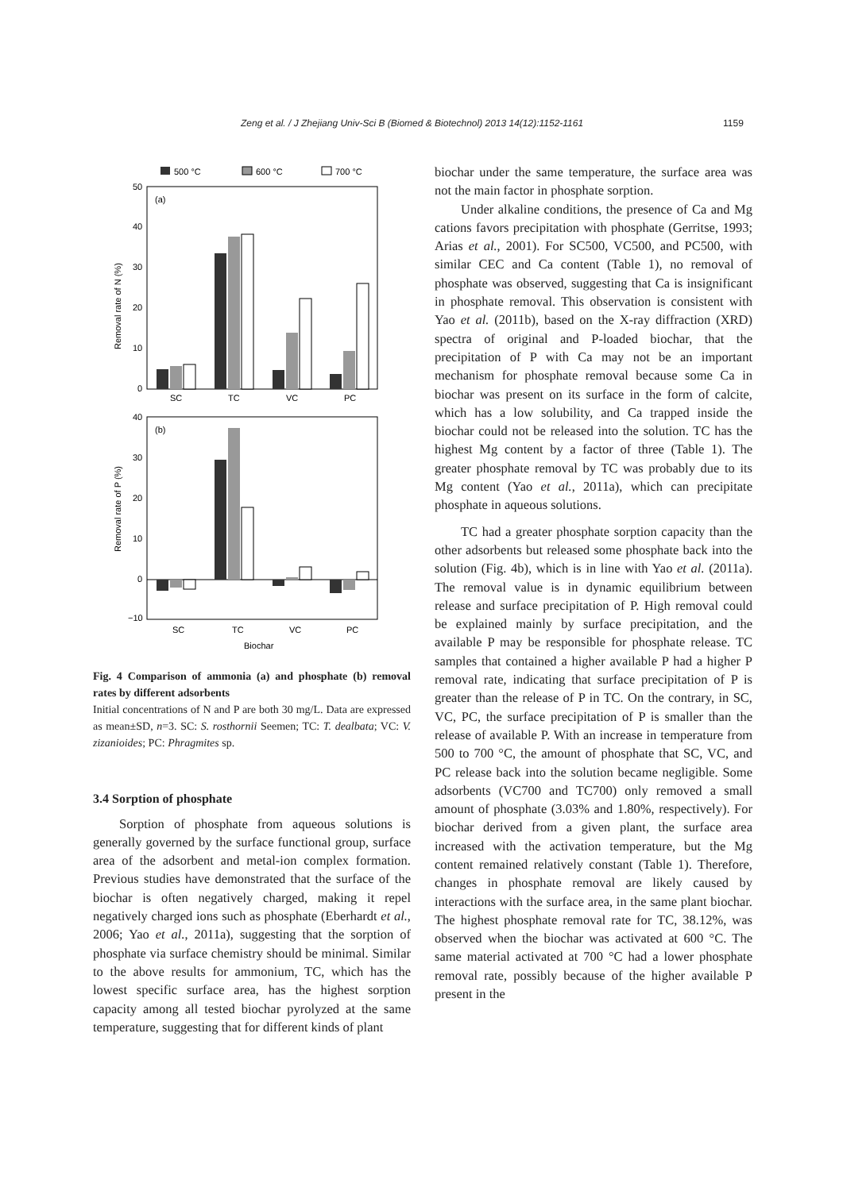Zeng et al. / J Zhejiang Univ-Sci B (Biomed & Biotechnol) 2013 14(12):1152-1161 1159
500 °C
600 °C
700 °C
(a)
50
40
30
20
10
0
Removal rate of N (%)
SC
TC
VC
PC
(b)
40
30
20
10
0
−10
Removal rate of P (%)
SC
TC
VC
PC
Biochar
Fig. 4 Comparison of ammonia (a) and phosphate (b) removal rates by different adsorbents
Initial concentrations of N and P are both 30 mg/L. Data are expressed as mean±SD, n=3. SC: S. rosthornii Seemen; TC: T. dealbata; VC: V. zizanioides; PC: Phragmites sp.
3.4 Sorption of phosphate
Sorption of phosphate from aqueous solutions is generally governed by the surface functional group, surface area of the adsorbent and metal-ion complex formation. Previous studies have demonstrated that the surface of the biochar is often negatively charged, making it repel negatively charged ions such as phosphate (Eberhardt et al., 2006; Yao et al., 2011a), suggesting that the sorption of phosphate via surface chemistry should be minimal. Similar to the above results for ammonium, TC, which has the lowest specific surface area, has the highest sorption capacity among all tested biochar pyrolyzed at the same temperature, suggesting that for different kinds of plant
biochar under the same temperature, the surface area was not the main factor in phosphate sorption.
Under alkaline conditions, the presence of Ca and Mg cations favors precipitation with phosphate (Gerritse, 1993; Arias et al., 2001). For SC500, VC500, and PC500, with similar CEC and Ca content (Table 1), no removal of phosphate was observed, suggesting that Ca is insignificant in phosphate removal. This observation is consistent with Yao et al. (2011b), based on the X-ray diffraction (XRD) spectra of original and P-loaded biochar, that the precipitation of P with Ca may not be an important mechanism for phosphate removal because some Ca in biochar was present on its surface in the form of calcite, which has a low solubility, and Ca trapped inside the biochar could not be released into the solution. TC has the highest Mg content by a factor of three (Table 1). The greater phosphate removal by TC was probably due to its Mg content (Yao et al., 2011a), which can precipitate phosphate in aqueous solutions.
TC had a greater phosphate sorption capacity than the other adsorbents but released some phosphate back into the solution (Fig. 4b), which is in line with Yao et al. (2011a). The removal value is in dynamic equilibrium between release and surface precipitation of P. High removal could be explained mainly by surface precipitation, and the available P may be responsible for phosphate release. TC samples that contained a higher available P had a higher P removal rate, indicating that surface precipitation of P is greater than the release of P in TC. On the contrary, in SC, VC, PC, the surface precipitation of P is smaller than the release of available P. With an increase in temperature from 500 to 700 °C, the amount of phosphate that SC, VC, and PC release back into the solution became negligible. Some adsorbents (VC700 and TC700) only removed a small amount of phosphate (3.03% and 1.80%, respectively). For biochar derived from a given plant, the surface area increased with the activation temperature, but the Mg content remained relatively constant (Table 1). Therefore, changes in phosphate removal are likely caused by interactions with the surface area, in the same plant biochar. The highest phosphate removal rate for TC, 38.12%, was observed when the biochar was activated at 600 °C. The same material activated at 700 °C had a lower phosphate removal rate, possibly because of the higher available P present in the